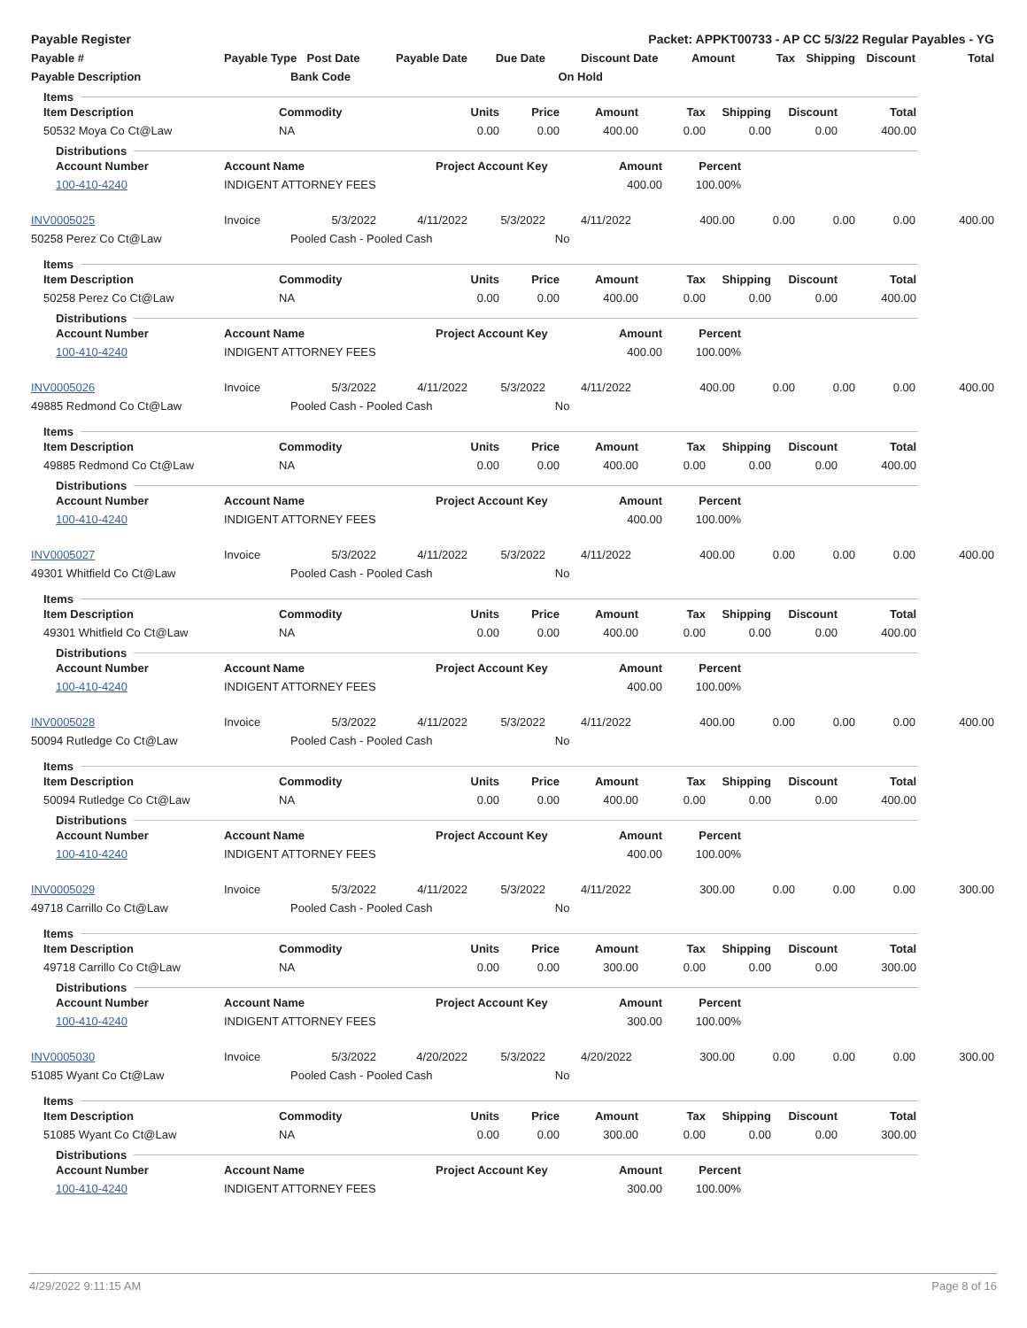Payable Register Packet: APPKT00733 - AP CC 5/3/22 Regular Payables - YG
| Payable # | Payable Type | Post Date | Payable Date | Due Date | | Discount Date | Amount | Tax | Shipping | Discount | Total |
| --- | --- | --- | --- | --- | --- | --- | --- | --- | --- | --- | --- |
| Payable Description | | Bank Code | | | On Hold | | | | | | |
Items
| Item Description | Commodity | Units | Price | Amount | Tax | Shipping | Discount | Total |
| --- | --- | --- | --- | --- | --- | --- | --- | --- |
| 50532 Moya Co Ct@Law | NA | 0.00 | 0.00 | 400.00 | 0.00 | 0.00 | 0.00 | 400.00 |
Distributions
| Account Number | Account Name | Project Account Key | Amount | Percent |
| --- | --- | --- | --- | --- |
| 100-410-4240 | INDIGENT ATTORNEY FEES | | 400.00 | 100.00% |
| INV0005025 | Invoice | 5/3/2022 | 4/11/2022 | 5/3/2022 | | 4/11/2022 | 400.00 | 0.00 | 0.00 | 0.00 | 400.00 |
| 50258 Perez Co Ct@Law | | Pooled Cash - Pooled Cash | | | No | | | | | | |
Items
| Item Description | Commodity | Units | Price | Amount | Tax | Shipping | Discount | Total |
| --- | --- | --- | --- | --- | --- | --- | --- | --- |
| 50258 Perez Co Ct@Law | NA | 0.00 | 0.00 | 400.00 | 0.00 | 0.00 | 0.00 | 400.00 |
Distributions
| Account Number | Account Name | Project Account Key | Amount | Percent |
| --- | --- | --- | --- | --- |
| 100-410-4240 | INDIGENT ATTORNEY FEES | | 400.00 | 100.00% |
| INV0005026 | Invoice | 5/3/2022 | 4/11/2022 | 5/3/2022 | | 4/11/2022 | 400.00 | 0.00 | 0.00 | 0.00 | 400.00 |
| 49885 Redmond Co Ct@Law | | Pooled Cash - Pooled Cash | | | No | | | | | | |
Items
| Item Description | Commodity | Units | Price | Amount | Tax | Shipping | Discount | Total |
| --- | --- | --- | --- | --- | --- | --- | --- | --- |
| 49885 Redmond Co Ct@Law | NA | 0.00 | 0.00 | 400.00 | 0.00 | 0.00 | 0.00 | 400.00 |
Distributions
| Account Number | Account Name | Project Account Key | Amount | Percent |
| --- | --- | --- | --- | --- |
| 100-410-4240 | INDIGENT ATTORNEY FEES | | 400.00 | 100.00% |
| INV0005027 | Invoice | 5/3/2022 | 4/11/2022 | 5/3/2022 | | 4/11/2022 | 400.00 | 0.00 | 0.00 | 0.00 | 400.00 |
| 49301 Whitfield Co Ct@Law | | Pooled Cash - Pooled Cash | | | No | | | | | | |
Items
| Item Description | Commodity | Units | Price | Amount | Tax | Shipping | Discount | Total |
| --- | --- | --- | --- | --- | --- | --- | --- | --- |
| 49301 Whitfield Co Ct@Law | NA | 0.00 | 0.00 | 400.00 | 0.00 | 0.00 | 0.00 | 400.00 |
Distributions
| Account Number | Account Name | Project Account Key | Amount | Percent |
| --- | --- | --- | --- | --- |
| 100-410-4240 | INDIGENT ATTORNEY FEES | | 400.00 | 100.00% |
| INV0005028 | Invoice | 5/3/2022 | 4/11/2022 | 5/3/2022 | | 4/11/2022 | 400.00 | 0.00 | 0.00 | 0.00 | 400.00 |
| 50094 Rutledge Co Ct@Law | | Pooled Cash - Pooled Cash | | | No | | | | | | |
Items
| Item Description | Commodity | Units | Price | Amount | Tax | Shipping | Discount | Total |
| --- | --- | --- | --- | --- | --- | --- | --- | --- |
| 50094 Rutledge Co Ct@Law | NA | 0.00 | 0.00 | 400.00 | 0.00 | 0.00 | 0.00 | 400.00 |
Distributions
| Account Number | Account Name | Project Account Key | Amount | Percent |
| --- | --- | --- | --- | --- |
| 100-410-4240 | INDIGENT ATTORNEY FEES | | 400.00 | 100.00% |
| INV0005029 | Invoice | 5/3/2022 | 4/11/2022 | 5/3/2022 | | 4/11/2022 | 300.00 | 0.00 | 0.00 | 0.00 | 300.00 |
| 49718 Carrillo Co Ct@Law | | Pooled Cash - Pooled Cash | | | No | | | | | | |
Items
| Item Description | Commodity | Units | Price | Amount | Tax | Shipping | Discount | Total |
| --- | --- | --- | --- | --- | --- | --- | --- | --- |
| 49718 Carrillo Co Ct@Law | NA | 0.00 | 0.00 | 300.00 | 0.00 | 0.00 | 0.00 | 300.00 |
Distributions
| Account Number | Account Name | Project Account Key | Amount | Percent |
| --- | --- | --- | --- | --- |
| 100-410-4240 | INDIGENT ATTORNEY FEES | | 300.00 | 100.00% |
| INV0005030 | Invoice | 5/3/2022 | 4/20/2022 | 5/3/2022 | | 4/20/2022 | 300.00 | 0.00 | 0.00 | 0.00 | 300.00 |
| 51085 Wyant Co Ct@Law | | Pooled Cash - Pooled Cash | | | No | | | | | | |
Items
| Item Description | Commodity | Units | Price | Amount | Tax | Shipping | Discount | Total |
| --- | --- | --- | --- | --- | --- | --- | --- | --- |
| 51085 Wyant Co Ct@Law | NA | 0.00 | 0.00 | 300.00 | 0.00 | 0.00 | 0.00 | 300.00 |
Distributions
| Account Number | Account Name | Project Account Key | Amount | Percent |
| --- | --- | --- | --- | --- |
| 100-410-4240 | INDIGENT ATTORNEY FEES | | 300.00 | 100.00% |
4/29/2022 9:11:15 AM Page 8 of 16